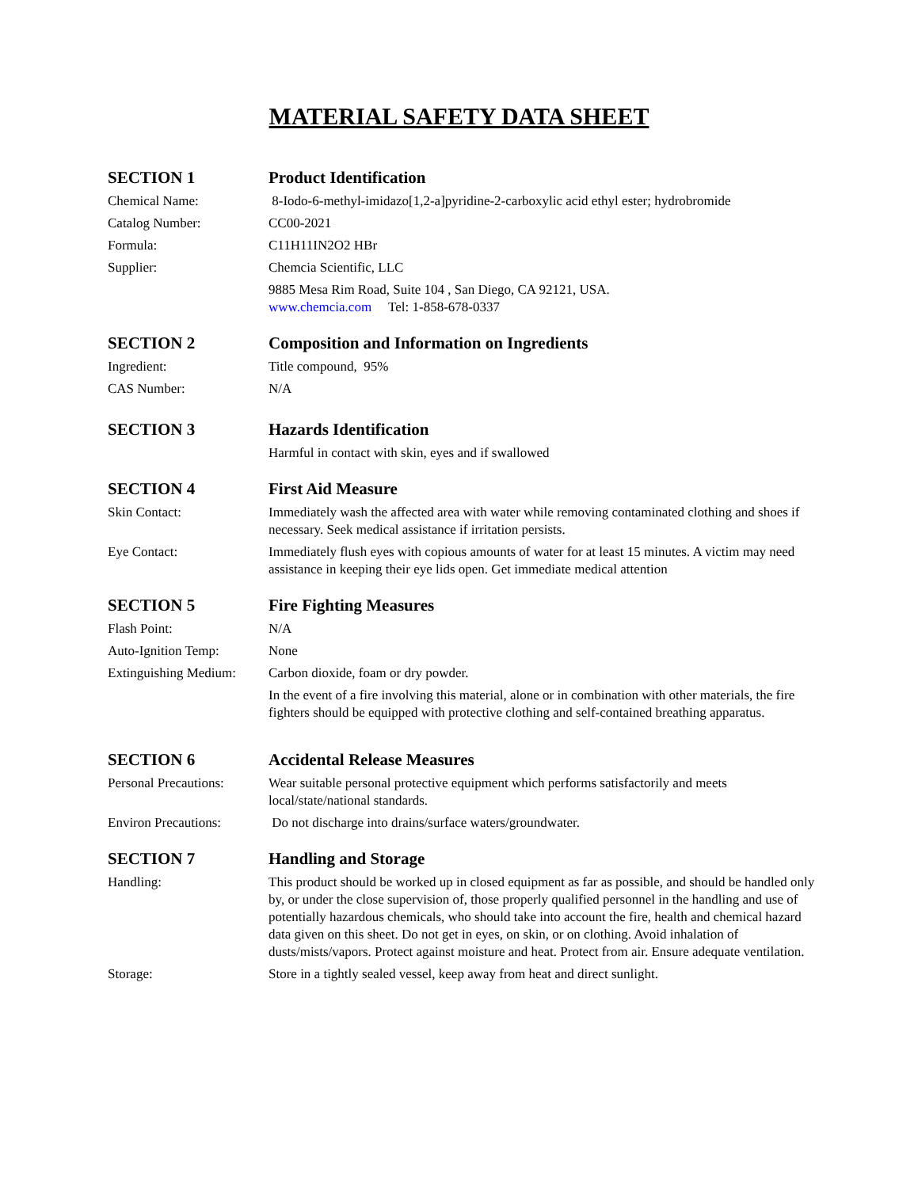MATERIAL SAFETY DATA SHEET
SECTION 1 Product Identification
Chemical Name: 8-Iodo-6-methyl-imidazo[1,2-a]pyridine-2-carboxylic acid ethyl ester; hydrobromide
Catalog Number: CC00-2021
Formula: C11H11IN2O2 HBr
Supplier: Chemcia Scientific, LLC
9885 Mesa Rim Road, Suite 104 , San Diego, CA 92121, USA.
www.chemcia.com Tel: 1-858-678-0337
SECTION 2 Composition and Information on Ingredients
Ingredient: Title compound, 95%
CAS Number: N/A
SECTION 3 Hazards Identification
Harmful in contact with skin, eyes and if swallowed
SECTION 4 First Aid Measure
Skin Contact: Immediately wash the affected area with water while removing contaminated clothing and shoes if necessary. Seek medical assistance if irritation persists.
Eye Contact: Immediately flush eyes with copious amounts of water for at least 15 minutes. A victim may need assistance in keeping their eye lids open. Get immediate medical attention
SECTION 5 Fire Fighting Measures
Flash Point: N/A
Auto-Ignition Temp: None
Extinguishing Medium:
Carbon dioxide, foam or dry powder.
In the event of a fire involving this material, alone or in combination with other materials, the fire fighters should be equipped with protective clothing and self-contained breathing apparatus.
SECTION 6 Accidental Release Measures
Personal Precautions:
Wear suitable personal protective equipment which performs satisfactorily and meets local/state/national standards.
Environ Precautions:
Do not discharge into drains/surface waters/groundwater.
SECTION 7 Handling and Storage
Handling: This product should be worked up in closed equipment as far as possible, and should be handled only by, or under the close supervision of, those properly qualified personnel in the handling and use of potentially hazardous chemicals, who should take into account the fire, health and chemical hazard data given on this sheet. Do not get in eyes, on skin, or on clothing. Avoid inhalation of dusts/mists/vapors. Protect against moisture and heat. Protect from air. Ensure adequate ventilation.
Storage: Store in a tightly sealed vessel, keep away from heat and direct sunlight.